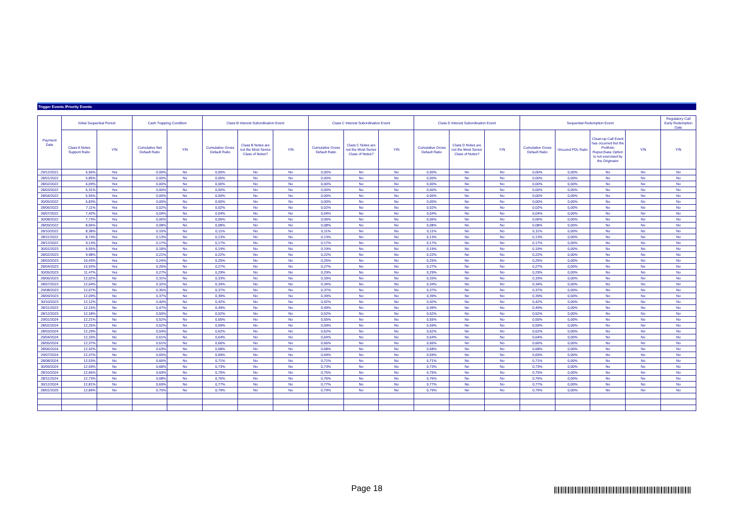Trigger Events /Priority Events
| Payment Date | Initial Sequential Period | | Cash Trapping Condition | | Class B Interest Subordination Event | | | Class C Interest Subordination Event | | | Class D Interest Subordination Event | | | Sequential Redemption Event | | | | Regulatory Call Early Redemption Date |
| --- | --- | --- | --- | --- | --- | --- | --- | --- | --- | --- | --- | --- | --- | --- | --- | --- | --- | --- |
| | Class A Notes Support Ratio | Y/N | Cumulative Net Default Ratio | Y/N | Cumulative Gross Default Ratio | Class B Notes are not the Most Senior Class of Notes? | Y/N | Cumulative Gross Default Ratio | Class C Notes are not the Most Senior Class of Notes? | Y/N | Cumulative Gross Default Ratio | Class D Notes are not the Most Senior Class of Notes? | Y/N | Cumulative Gross Default Ratio | Uncured PDL Ratio | Clean-up Call Event has occurred but the Portfolio Repurchase Option is not exercised by the Originator | Y/N | Y/N |
| 29/12/2021 | 5,50% | Yes | 0,00% | No | 0,00% | No | No | 0,00% | No | No | 0,00% | No | No | 0,00% | 0,00% | No | No | No |
| 28/01/2022 | 5,85% | Yes | 0,00% | No | 0,00% | No | No | 0,00% | No | No | 0,00% | No | No | 0,00% | 0,00% | No | No | No |
| 28/02/2022 | 6,09% | Yes | 0,00% | No | 0,00% | No | No | 0,00% | No | No | 0,00% | No | No | 0,00% | 0,00% | No | No | No |
| 28/03/2022 | 6,31% | Yes | 0,00% | No | 0,00% | No | No | 0,00% | No | No | 0,00% | No | No | 0,00% | 0,00% | No | No | No |
| 28/04/2022 | 6,55% | Yes | 0,00% | No | 0,00% | No | No | 0,00% | No | No | 0,00% | No | No | 0,00% | 0,00% | No | No | No |
| 30/05/2022 | 6,83% | Yes | 0,00% | No | 0,00% | No | No | 0,00% | No | No | 0,00% | No | No | 0,00% | 0,00% | No | No | No |
| 28/06/2022 | 7,11% | Yes | 0,02% | No | 0,02% | No | No | 0,02% | No | No | 0,02% | No | No | 0,02% | 0,00% | No | No | No |
| 28/07/2022 | 7,42% | Yes | 0,04% | No | 0,04% | No | No | 0,04% | No | No | 0,04% | No | No | 0,04% | 0,00% | No | No | No |
| 30/08/2022 | 7,73% | Yes | 0,06% | No | 0,06% | No | No | 0,06% | No | No | 0,06% | No | No | 0,06% | 0,00% | No | No | No |
| 28/09/2022 | 8,06% | Yes | 0,08% | No | 0,08% | No | No | 0,08% | No | No | 0,08% | No | No | 0,08% | 0,00% | No | No | No |
| 28/10/2022 | 8,38% | Yes | 0,10% | No | 0,11% | No | No | 0,11% | No | No | 0,11% | No | No | 0,11% | 0,00% | No | No | No |
| 28/11/2022 | 8,74% | Yes | 0,13% | No | 0,13% | No | No | 0,13% | No | No | 0,13% | No | No | 0,13% | 0,00% | No | No | No |
| 28/12/2022 | 9,13% | Yes | 0,17% | No | 0,17% | No | No | 0,17% | No | No | 0,17% | No | No | 0,17% | 0,00% | No | No | No |
| 30/01/2023 | 9,55% | Yes | 0,18% | No | 0,19% | No | No | 0,19% | No | No | 0,19% | No | No | 0,19% | 0,00% | No | No | No |
| 28/02/2023 | 9,98% | Yes | 0,21% | No | 0,22% | No | No | 0,22% | No | No | 0,22% | No | No | 0,22% | 0,00% | No | No | No |
| 28/03/2023 | 10,43% | Yes | 0,24% | No | 0,25% | No | No | 0,25% | No | No | 0,25% | No | No | 0,25% | 0,00% | No | No | No |
| 28/04/2023 | 10,93% | Yes | 0,26% | No | 0,27% | No | No | 0,27% | No | No | 0,27% | No | No | 0,27% | 0,00% | No | No | No |
| 30/05/2023 | 11,47% | Yes | 0,27% | No | 0,29% | No | No | 0,29% | No | No | 0,29% | No | No | 0,29% | 0,00% | No | No | No |
| 28/06/2023 | 12,02% | No | 0,31% | No | 0,33% | No | No | 0,33% | No | No | 0,33% | No | No | 0,33% | 0,00% | No | No | No |
| 28/07/2023 | 12,04% | No | 0,32% | No | 0,34% | No | No | 0,34% | No | No | 0,34% | No | No | 0,34% | 0,00% | No | No | No |
| 29/08/2023 | 12,07% | No | 0,35% | No | 0,37% | No | No | 0,37% | No | No | 0,37% | No | No | 0,37% | 0,00% | No | No | No |
| 28/09/2023 | 12,09% | No | 0,37% | No | 0,39% | No | No | 0,39% | No | No | 0,39% | No | No | 0,39% | 0,00% | No | No | No |
| 30/10/2023 | 12,12% | No | 0,40% | No | 0,42% | No | No | 0,42% | No | No | 0,42% | No | No | 0,42% | 0,00% | No | No | No |
| 28/11/2023 | 12,15% | No | 0,47% | No | 0,49% | No | No | 0,49% | No | No | 0,49% | No | No | 0,49% | 0,00% | No | No | No |
| 28/12/2023 | 12,18% | No | 0,50% | No | 0,52% | No | No | 0,52% | No | No | 0,52% | No | No | 0,52% | 0,00% | No | No | No |
| 29/01/2024 | 12,21% | No | 0,52% | No | 0,55% | No | No | 0,55% | No | No | 0,55% | No | No | 0,55% | 0,00% | No | No | No |
| 28/02/2024 | 12,25% | No | 0,52% | No | 0,59% | No | No | 0,59% | No | No | 0,59% | No | No | 0,59% | 0,00% | No | No | No |
| 28/03/2024 | 12,29% | No | 0,59% | No | 0,62% | No | No | 0,62% | No | No | 0,62% | No | No | 0,62% | 0,00% | No | No | No |
| 29/04/2024 | 12,33% | No | 0,61% | No | 0,64% | No | No | 0,64% | No | No | 0,64% | No | No | 0,64% | 0,00% | No | No | No |
| 28/05/2024 | 12,37% | No | 0,61% | No | 0,66% | No | No | 0,66% | No | No | 0,66% | No | No | 0,66% | 0,00% | No | No | No |
| 28/06/2024 | 12,42% | No | 0,63% | No | 0,68% | No | No | 0,68% | No | No | 0,68% | No | No | 0,68% | 0,00% | No | No | No |
| 29/07/2024 | 12,47% | No | 0,65% | No | 0,69% | No | No | 0,69% | No | No | 0,69% | No | No | 0,69% | 0,00% | No | No | No |
| 28/08/2024 | 12,53% | No | 0,66% | No | 0,71% | No | No | 0,71% | No | No | 0,71% | No | No | 0,71% | 0,00% | No | No | No |
| 30/09/2024 | 12,59% | No | 0,68% | No | 0,73% | No | No | 0,73% | No | No | 0,73% | No | No | 0,73% | 0,00% | No | No | No |
| 28/10/2024 | 12,66% | No | 0,69% | No | 0,75% | No | No | 0,75% | No | No | 0,75% | No | No | 0,75% | 0,00% | No | No | No |
| 28/11/2024 | 12,73% | No | 0,68% | No | 0,76% | No | No | 0,76% | No | No | 0,76% | No | No | 0,76% | 0,00% | No | No | No |
| 30/12/2024 | 12,81% | No | 0,69% | No | 0,77% | No | No | 0,77% | No | No | 0,77% | No | No | 0,77% | 0,00% | No | No | No |
| 28/01/2025 | 12,89% | No | 0,70% | No | 0,79% | No | No | 0,79% | No | No | 0,79% | No | No | 0,79% | 0,00% | No | No | No |
Page 18